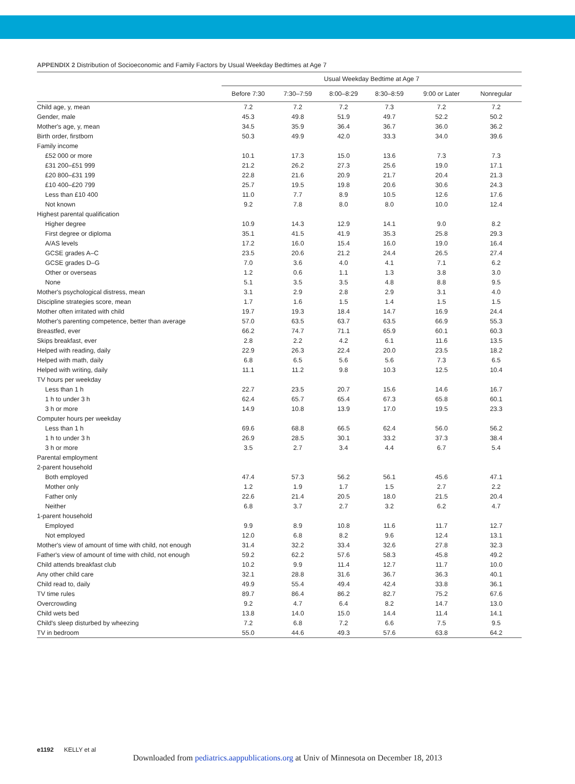APPENDIX 2 Distribution of Socioeconomic and Family Factors by Usual Weekday Bedtimes at Age 7
| | Usual Weekday Bedtime at Age 7 | | | | | |
| --- | --- | --- | --- | --- | --- | --- |
| | Before 7:30 | 7:30–7:59 | 8:00–8:29 | 8:30–8:59 | 9:00 or Later | Nonregular |
| Child age, y, mean | 7.2 | 7.2 | 7.2 | 7.3 | 7.2 | 7.2 |
| Gender, male | 45.3 | 49.8 | 51.9 | 49.7 | 52.2 | 50.2 |
| Mother's age, y, mean | 34.5 | 35.9 | 36.4 | 36.7 | 36.0 | 36.2 |
| Birth order, firstborn | 50.3 | 49.9 | 42.0 | 33.3 | 34.0 | 39.6 |
| Family income | | | | | | |
| £52 000 or more | 10.1 | 17.3 | 15.0 | 13.6 | 7.3 | 7.3 |
| £31 200–£51 999 | 21.2 | 26.2 | 27.3 | 25.6 | 19.0 | 17.1 |
| £20 800–£31 199 | 22.8 | 21.6 | 20.9 | 21.7 | 20.4 | 21.3 |
| £10 400–£20 799 | 25.7 | 19.5 | 19.8 | 20.6 | 30.6 | 24.3 |
| Less than £10 400 | 11.0 | 7.7 | 8.9 | 10.5 | 12.6 | 17.6 |
| Not known | 9.2 | 7.8 | 8.0 | 8.0 | 10.0 | 12.4 |
| Highest parental qualification | | | | | | |
| Higher degree | 10.9 | 14.3 | 12.9 | 14.1 | 9.0 | 8.2 |
| First degree or diploma | 35.1 | 41.5 | 41.9 | 35.3 | 25.8 | 29.3 |
| A/AS levels | 17.2 | 16.0 | 15.4 | 16.0 | 19.0 | 16.4 |
| GCSE grades A–C | 23.5 | 20.6 | 21.2 | 24.4 | 26.5 | 27.4 |
| GCSE grades D–G | 7.0 | 3.6 | 4.0 | 4.1 | 7.1 | 6.2 |
| Other or overseas | 1.2 | 0.6 | 1.1 | 1.3 | 3.8 | 3.0 |
| None | 5.1 | 3.5 | 3.5 | 4.8 | 8.8 | 9.5 |
| Mother's psychological distress, mean | 3.1 | 2.9 | 2.8 | 2.9 | 3.1 | 4.0 |
| Discipline strategies score, mean | 1.7 | 1.6 | 1.5 | 1.4 | 1.5 | 1.5 |
| Mother often irritated with child | 19.7 | 19.3 | 18.4 | 14.7 | 16.9 | 24.4 |
| Mother's parenting competence, better than average | 57.0 | 63.5 | 63.7 | 63.5 | 66.9 | 55.3 |
| Breastfed, ever | 66.2 | 74.7 | 71.1 | 65.9 | 60.1 | 60.3 |
| Skips breakfast, ever | 2.8 | 2.2 | 4.2 | 6.1 | 11.6 | 13.5 |
| Helped with reading, daily | 22.9 | 26.3 | 22.4 | 20.0 | 23.5 | 18.2 |
| Helped with math, daily | 6.8 | 6.5 | 5.6 | 5.6 | 7.3 | 6.5 |
| Helped with writing, daily | 11.1 | 11.2 | 9.8 | 10.3 | 12.5 | 10.4 |
| TV hours per weekday | | | | | | |
| Less than 1 h | 22.7 | 23.5 | 20.7 | 15.6 | 14.6 | 16.7 |
| 1 h to under 3 h | 62.4 | 65.7 | 65.4 | 67.3 | 65.8 | 60.1 |
| 3 h or more | 14.9 | 10.8 | 13.9 | 17.0 | 19.5 | 23.3 |
| Computer hours per weekday | | | | | | |
| Less than 1 h | 69.6 | 68.8 | 66.5 | 62.4 | 56.0 | 56.2 |
| 1 h to under 3 h | 26.9 | 28.5 | 30.1 | 33.2 | 37.3 | 38.4 |
| 3 h or more | 3.5 | 2.7 | 3.4 | 4.4 | 6.7 | 5.4 |
| Parental employment | | | | | | |
| 2-parent household | | | | | | |
| Both employed | 47.4 | 57.3 | 56.2 | 56.1 | 45.6 | 47.1 |
| Mother only | 1.2 | 1.9 | 1.7 | 1.5 | 2.7 | 2.2 |
| Father only | 22.6 | 21.4 | 20.5 | 18.0 | 21.5 | 20.4 |
| Neither | 6.8 | 3.7 | 2.7 | 3.2 | 6.2 | 4.7 |
| 1-parent household | | | | | | |
| Employed | 9.9 | 8.9 | 10.8 | 11.6 | 11.7 | 12.7 |
| Not employed | 12.0 | 6.8 | 8.2 | 9.6 | 12.4 | 13.1 |
| Mother's view of amount of time with child, not enough | 31.4 | 32.2 | 33.4 | 32.6 | 27.8 | 32.3 |
| Father's view of amount of time with child, not enough | 59.2 | 62.2 | 57.6 | 58.3 | 45.8 | 49.2 |
| Child attends breakfast club | 10.2 | 9.9 | 11.4 | 12.7 | 11.7 | 10.0 |
| Any other child care | 32.1 | 28.8 | 31.6 | 36.7 | 36.3 | 40.1 |
| Child read to, daily | 49.9 | 55.4 | 49.4 | 42.4 | 33.8 | 36.1 |
| TV time rules | 89.7 | 86.4 | 86.2 | 82.7 | 75.2 | 67.6 |
| Overcrowding | 9.2 | 4.7 | 6.4 | 8.2 | 14.7 | 13.0 |
| Child wets bed | 13.8 | 14.0 | 15.0 | 14.4 | 11.4 | 14.1 |
| Child's sleep disturbed by wheezing | 7.2 | 6.8 | 7.2 | 6.6 | 7.5 | 9.5 |
| TV in bedroom | 55.0 | 44.6 | 49.3 | 57.6 | 63.8 | 64.2 |
e1192 KELLY et al
Downloaded from pediatrics.aappublications.org at Univ of Minnesota on December 18, 2013